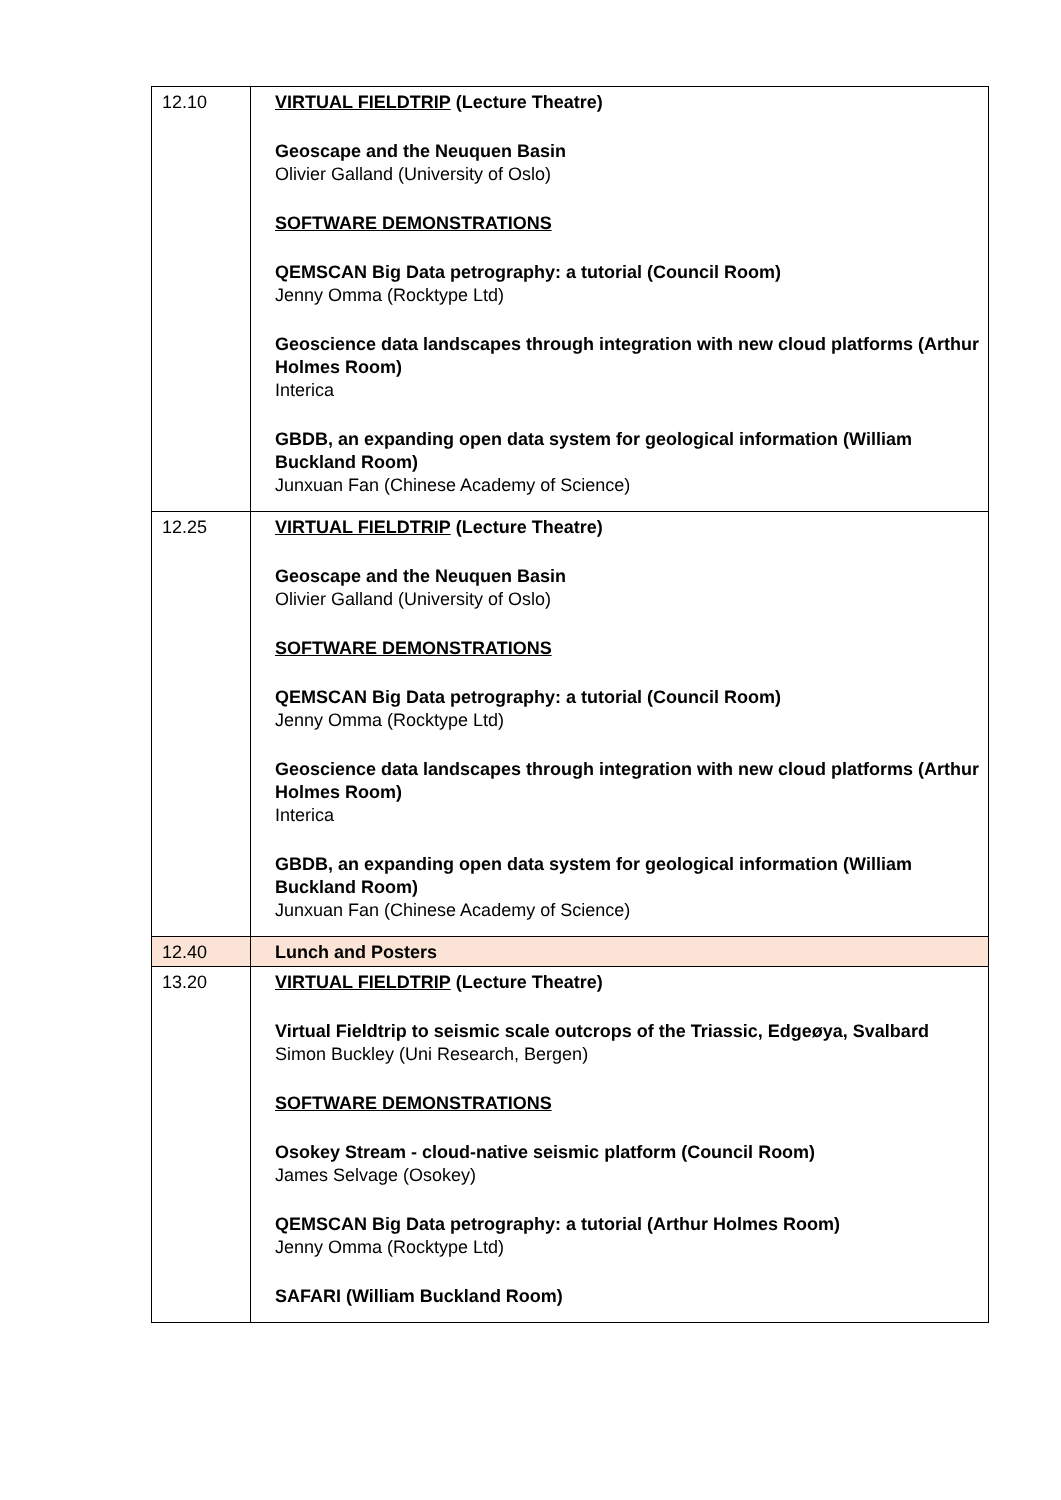| 12.10 | VIRTUAL FIELDTRIP (Lecture Theatre) Geoscape and the Neuquen Basin Olivier Galland (University of Oslo) SOFTWARE DEMONSTRATIONS QEMSCAN Big Data petrography: a tutorial (Council Room) Jenny Omma (Rocktype Ltd) Geoscience data landscapes through integration with new cloud platforms (Arthur Holmes Room) Interica GBDB, an expanding open data system for geological information (William Buckland Room) Junxuan Fan (Chinese Academy of Science) |
| 12.25 | VIRTUAL FIELDTRIP (Lecture Theatre) Geoscape and the Neuquen Basin Olivier Galland (University of Oslo) SOFTWARE DEMONSTRATIONS QEMSCAN Big Data petrography: a tutorial (Council Room) Jenny Omma (Rocktype Ltd) Geoscience data landscapes through integration with new cloud platforms (Arthur Holmes Room) Interica GBDB, an expanding open data system for geological information (William Buckland Room) Junxuan Fan (Chinese Academy of Science) |
| 12.40 | Lunch and Posters |
| 13.20 | VIRTUAL FIELDTRIP (Lecture Theatre) Virtual Fieldtrip to seismic scale outcrops of the Triassic, Edgeøya, Svalbard Simon Buckley (Uni Research, Bergen) SOFTWARE DEMONSTRATIONS Osokey Stream - cloud-native seismic platform (Council Room) James Selvage (Osokey) QEMSCAN Big Data petrography: a tutorial (Arthur Holmes Room) Jenny Omma (Rocktype Ltd) SAFARI (William Buckland Room) |